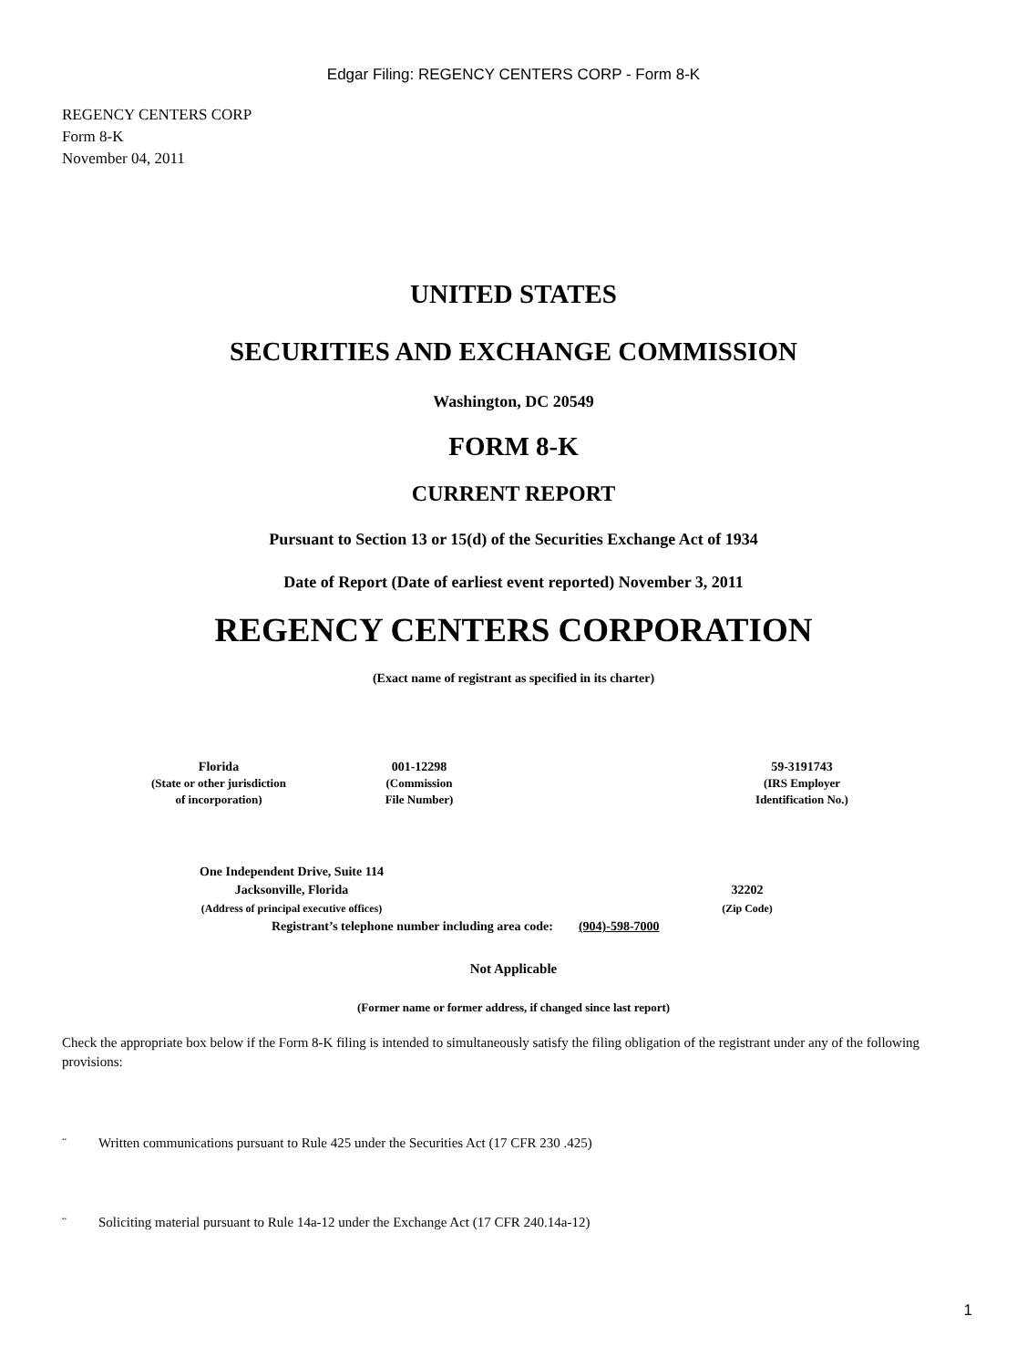Edgar Filing: REGENCY CENTERS CORP - Form 8-K
REGENCY CENTERS CORP
Form 8-K
November 04, 2011
UNITED STATES
SECURITIES AND EXCHANGE COMMISSION
Washington, DC 20549
FORM 8-K
CURRENT REPORT
Pursuant to Section 13 or 15(d) of the Securities Exchange Act of 1934
Date of Report (Date of earliest event reported) November 3, 2011
REGENCY CENTERS CORPORATION
(Exact name of registrant as specified in its charter)
Florida
(State or other jurisdiction
of incorporation)
001-12298
(Commission
File Number)
59-3191743
(IRS Employer
Identification No.)
One Independent Drive, Suite 114
Jacksonville, Florida
(Address of principal executive offices)
32202
(Zip Code)
Registrant’s telephone number including area code: (904)-598-7000
Not Applicable
(Former name or former address, if changed since last report)
Check the appropriate box below if the Form 8-K filing is intended to simultaneously satisfy the filing obligation of the registrant under any of the following provisions:
¨ Written communications pursuant to Rule 425 under the Securities Act (17 CFR 230 .425)
¨ Soliciting material pursuant to Rule 14a-12 under the Exchange Act (17 CFR 240.14a-12)
1